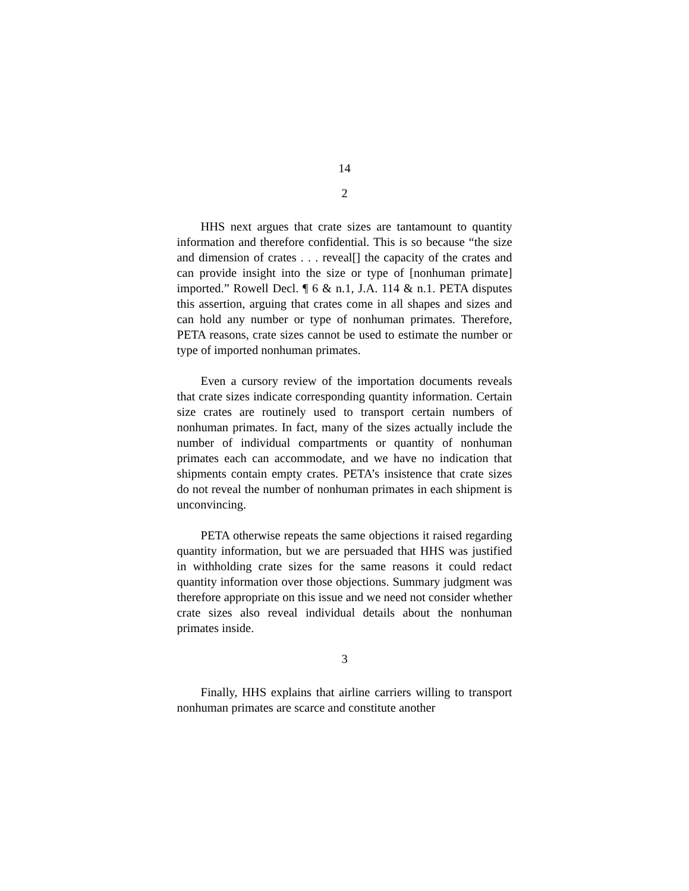14
2
HHS next argues that crate sizes are tantamount to quantity information and therefore confidential. This is so because “the size and dimension of crates . . . reveal[] the capacity of the crates and can provide insight into the size or type of [nonhuman primate] imported.” Rowell Decl. ¶ 6 & n.1, J.A. 114 & n.1. PETA disputes this assertion, arguing that crates come in all shapes and sizes and can hold any number or type of nonhuman primates. Therefore, PETA reasons, crate sizes cannot be used to estimate the number or type of imported nonhuman primates.
Even a cursory review of the importation documents reveals that crate sizes indicate corresponding quantity information. Certain size crates are routinely used to transport certain numbers of nonhuman primates. In fact, many of the sizes actually include the number of individual compartments or quantity of nonhuman primates each can accommodate, and we have no indication that shipments contain empty crates. PETA’s insistence that crate sizes do not reveal the number of nonhuman primates in each shipment is unconvincing.
PETA otherwise repeats the same objections it raised regarding quantity information, but we are persuaded that HHS was justified in withholding crate sizes for the same reasons it could redact quantity information over those objections. Summary judgment was therefore appropriate on this issue and we need not consider whether crate sizes also reveal individual details about the nonhuman primates inside.
3
Finally, HHS explains that airline carriers willing to transport nonhuman primates are scarce and constitute another